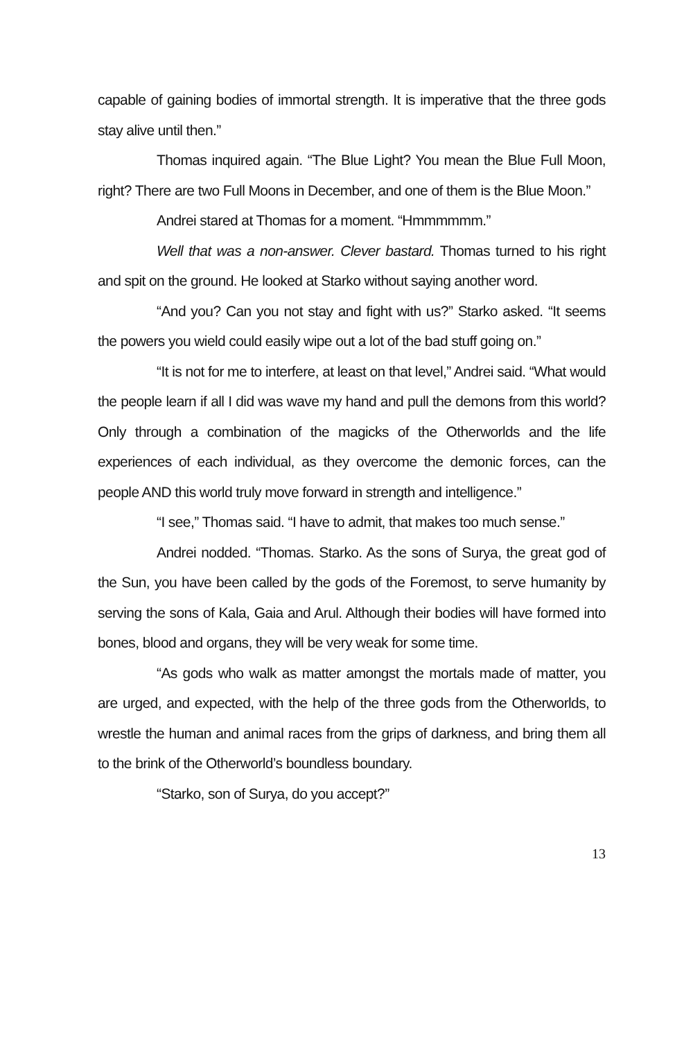capable of gaining bodies of immortal strength. It is imperative that the three gods stay alive until then.”
Thomas inquired again. “The Blue Light? You mean the Blue Full Moon, right? There are two Full Moons in December, and one of them is the Blue Moon.”
Andrei stared at Thomas for a moment. “Hmmmmmm.”
Well that was a non-answer. Clever bastard. Thomas turned to his right and spit on the ground. He looked at Starko without saying another word.
“And you? Can you not stay and fight with us?” Starko asked. “It seems the powers you wield could easily wipe out a lot of the bad stuff going on.”
“It is not for me to interfere, at least on that level,” Andrei said. “What would the people learn if all I did was wave my hand and pull the demons from this world? Only through a combination of the magicks of the Otherworlds and the life experiences of each individual, as they overcome the demonic forces, can the people AND this world truly move forward in strength and intelligence.”
“I see,” Thomas said. “I have to admit, that makes too much sense.”
Andrei nodded. “Thomas. Starko. As the sons of Surya, the great god of the Sun, you have been called by the gods of the Foremost, to serve humanity by serving the sons of Kala, Gaia and Arul. Although their bodies will have formed into bones, blood and organs, they will be very weak for some time.
“As gods who walk as matter amongst the mortals made of matter, you are urged, and expected, with the help of the three gods from the Otherworlds, to wrestle the human and animal races from the grips of darkness, and bring them all to the brink of the Otherworld’s boundless boundary.
“Starko, son of Surya, do you accept?”
13